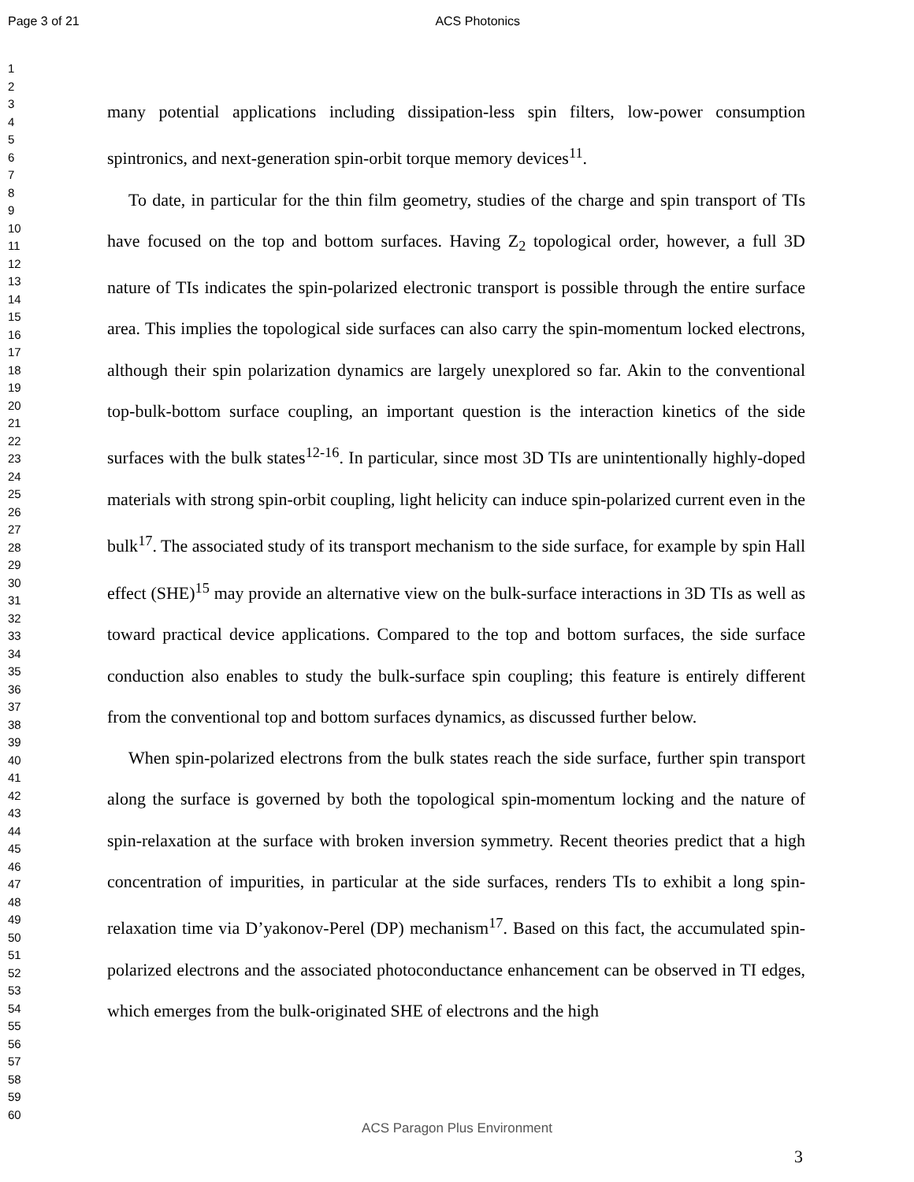Page 3 of 21 ACS Photonics
1
2
3
4
5
6
7
8
9
10
11
12
13
14
15
16
17
18
19
20
21
22
23
24
25
26
27
28
29
30
31
32
33
34
35
36
37
38
39
40
41
42
43
44
45
46
47
48
49
50
51
52
53
54
55
56
57
58
59
60
many potential applications including dissipation-less spin filters, low-power consumption spintronics, and next-generation spin-orbit torque memory devices<sup>11</sup>.
To date, in particular for the thin film geometry, studies of the charge and spin transport of TIs have focused on the top and bottom surfaces. Having Z<sub>2</sub> topological order, however, a full 3D nature of TIs indicates the spin-polarized electronic transport is possible through the entire surface area. This implies the topological side surfaces can also carry the spin-momentum locked electrons, although their spin polarization dynamics are largely unexplored so far. Akin to the conventional top-bulk-bottom surface coupling, an important question is the interaction kinetics of the side surfaces with the bulk states<sup>12-16</sup>. In particular, since most 3D TIs are unintentionally highly-doped materials with strong spin-orbit coupling, light helicity can induce spin-polarized current even in the bulk<sup>17</sup>. The associated study of its transport mechanism to the side surface, for example by spin Hall effect (SHE)<sup>15</sup> may provide an alternative view on the bulk-surface interactions in 3D TIs as well as toward practical device applications. Compared to the top and bottom surfaces, the side surface conduction also enables to study the bulk-surface spin coupling; this feature is entirely different from the conventional top and bottom surfaces dynamics, as discussed further below.
When spin-polarized electrons from the bulk states reach the side surface, further spin transport along the surface is governed by both the topological spin-momentum locking and the nature of spin-relaxation at the surface with broken inversion symmetry. Recent theories predict that a high concentration of impurities, in particular at the side surfaces, renders TIs to exhibit a long spin-relaxation time via D’yakonov-Perel (DP) mechanism<sup>17</sup>. Based on this fact, the accumulated spin-polarized electrons and the associated photoconductance enhancement can be observed in TI edges, which emerges from the bulk-originated SHE of electrons and the high
ACS Paragon Plus Environment
3